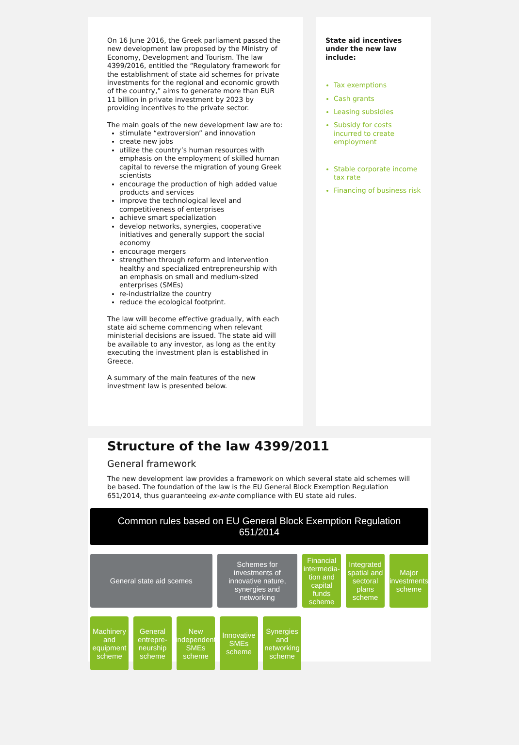On 16 June 2016, the Greek parliament passed the new development law proposed by the Ministry of Economy, Development and Tourism. The law 4399/2016, entitled the “Regulatory framework for the establishment of state aid schemes for private investments for the regional and economic growth of the country,” aims to generate more than EUR 11 billion in private investment by 2023 by providing incentives to the private sector.
The main goals of the new development law are to:
stimulate “extroversion” and innovation
create new jobs
utilize the country’s human resources with emphasis on the employment of skilled human capital to reverse the migration of young Greek scientists
encourage the production of high added value products and services
improve the technological level and competitiveness of enterprises
achieve smart specialization
develop networks, synergies, cooperative initiatives and generally support the social economy
encourage mergers
strengthen through reform and intervention healthy and specialized entrepreneurship with an emphasis on small and medium-sized enterprises (SMEs)
re-industrialize the country
reduce the ecological footprint.
The law will become effective gradually, with each state aid scheme commencing when relevant ministerial decisions are issued. The state aid will be available to any investor, as long as the entity executing the investment plan is established in Greece.
A summary of the main features of the new investment law is presented below.
State aid incentives under the new law include:
Tax exemptions
Cash grants
Leasing subsidies
Subsidy for costs incurred to create employment
Stable corporate income tax rate
Financing of business risk
Structure of the law 4399/2011
General framework
The new development law provides a framework on which several state aid schemes will be based. The foundation of the law is the EU General Block Exemption Regulation 651/2014, thus guaranteeing ex-ante compliance with EU state aid rules.
Common rules based on EU General Block Exemption Regulation 651/2014
General state aid scemes Schemes for investments of innovative nature, synergies and networking
Financial intermedia-tion and capital funds scheme
Integrated spatial and sectoral plans scheme
Major investments scheme
Machinery and equipment scheme
General entrepre-neurship scheme
New independent SMEs scheme
Innovative SMEs scheme
Synergies and networking scheme